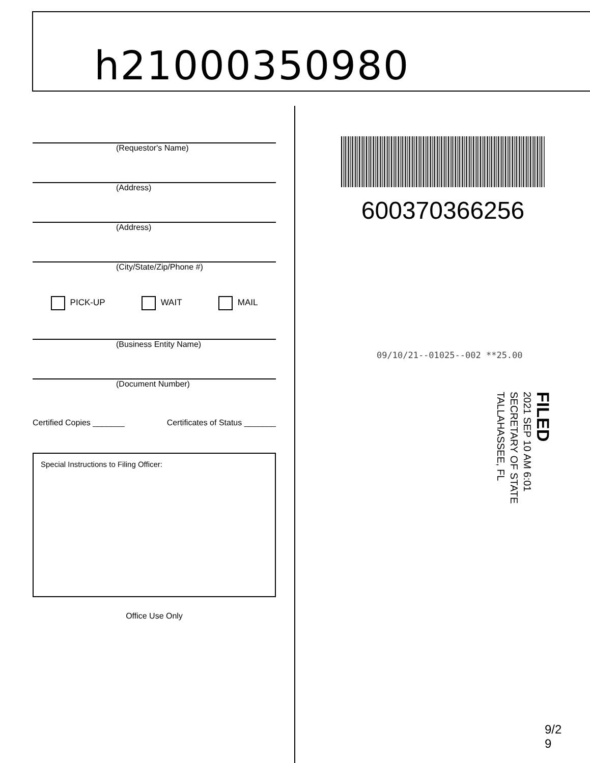h21000350980
(Requestor's Name)
(Address)
(Address)
(City/State/Zip/Phone #)
PICK-UP WAIT MAIL
(Business Entity Name)
(Document Number)
Certified Copies _______ Certificates of Status _______
Special Instructions to Filing Officer:
Office Use Only
600370366256
09/10/21--01025--002 **25.00
FILED
2021 SEP 10 AM 6:01
SECRETARY OF STATE
TALLAHASSEE, FL
9/2
9